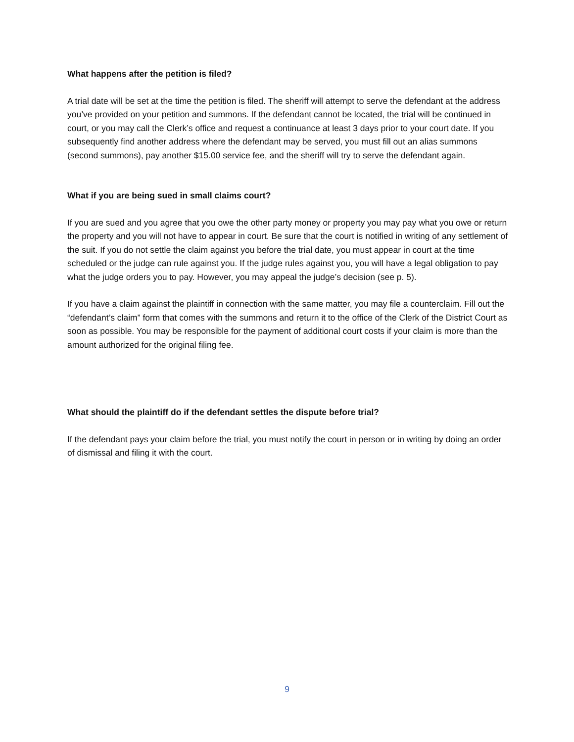What happens after the petition is filed?
A trial date will be set at the time the petition is filed. The sheriff will attempt to serve the defendant at the address you’ve provided on your petition and summons. If the defendant cannot be located, the trial will be continued in court, or you may call the Clerk’s office and request a continuance at least 3 days prior to your court date. If you subsequently find another address where the defendant may be served, you must fill out an alias summons (second summons), pay another $15.00 service fee, and the sheriff will try to serve the defendant again.
What if you are being sued in small claims court?
If you are sued and you agree that you owe the other party money or property you may pay what you owe or return the property and you will not have to appear in court. Be sure that the court is notified in writing of any settlement of the suit. If you do not settle the claim against you before the trial date, you must appear in court at the time scheduled or the judge can rule against you. If the judge rules against you, you will have a legal obligation to pay what the judge orders you to pay. However, you may appeal the judge’s decision (see p. 5).
If you have a claim against the plaintiff in connection with the same matter, you may file a counterclaim. Fill out the “defendant’s claim” form that comes with the summons and return it to the office of the Clerk of the District Court as soon as possible. You may be responsible for the payment of additional court costs if your claim is more than the amount authorized for the original filing fee.
What should the plaintiff do if the defendant settles the dispute before trial?
If the defendant pays your claim before the trial, you must notify the court in person or in writing by doing an order of dismissal and filing it with the court.
9